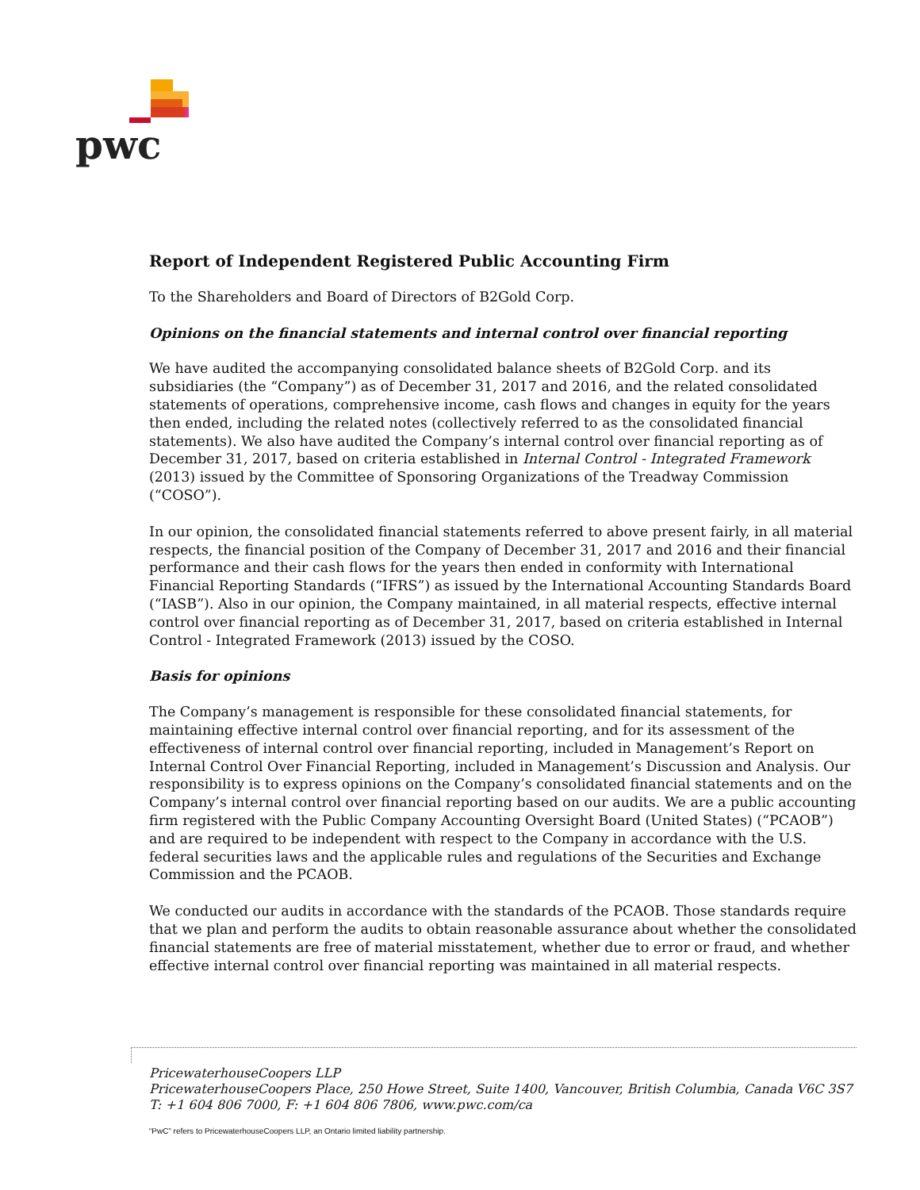pwc
Report of Independent Registered Public Accounting Firm
To the Shareholders and Board of Directors of B2Gold Corp.
Opinions on the financial statements and internal control over financial reporting
We have audited the accompanying consolidated balance sheets of B2Gold Corp. and its subsidiaries (the “Company”) as of December 31, 2017 and 2016, and the related consolidated statements of operations, comprehensive income, cash flows and changes in equity for the years then ended, including the related notes (collectively referred to as the consolidated financial statements). We also have audited the Company’s internal control over financial reporting as of December 31, 2017, based on criteria established in Internal Control - Integrated Framework (2013) issued by the Committee of Sponsoring Organizations of the Treadway Commission (“COSO”).
In our opinion, the consolidated financial statements referred to above present fairly, in all material respects, the financial position of the Company of December 31, 2017 and 2016 and their financial performance and their cash flows for the years then ended in conformity with International Financial Reporting Standards (“IFRS”) as issued by the International Accounting Standards Board (“IASB”). Also in our opinion, the Company maintained, in all material respects, effective internal control over financial reporting as of December 31, 2017, based on criteria established in Internal Control - Integrated Framework (2013) issued by the COSO.
Basis for opinions
The Company’s management is responsible for these consolidated financial statements, for maintaining effective internal control over financial reporting, and for its assessment of the effectiveness of internal control over financial reporting, included in Management’s Report on Internal Control Over Financial Reporting, included in Management’s Discussion and Analysis. Our responsibility is to express opinions on the Company’s consolidated financial statements and on the Company’s internal control over financial reporting based on our audits. We are a public accounting firm registered with the Public Company Accounting Oversight Board (United States) (“PCAOB”) and are required to be independent with respect to the Company in accordance with the U.S. federal securities laws and the applicable rules and regulations of the Securities and Exchange Commission and the PCAOB.
We conducted our audits in accordance with the standards of the PCAOB. Those standards require that we plan and perform the audits to obtain reasonable assurance about whether the consolidated financial statements are free of material misstatement, whether due to error or fraud, and whether effective internal control over financial reporting was maintained in all material respects.
PricewaterhouseCoopers LLP
PricewaterhouseCoopers Place, 250 Howe Street, Suite 1400, Vancouver, British Columbia, Canada V6C 3S7
T: +1 604 806 7000, F: +1 604 806 7806, www.pwc.com/ca
“PwC” refers to PricewaterhouseCoopers LLP, an Ontario limited liability partnership.